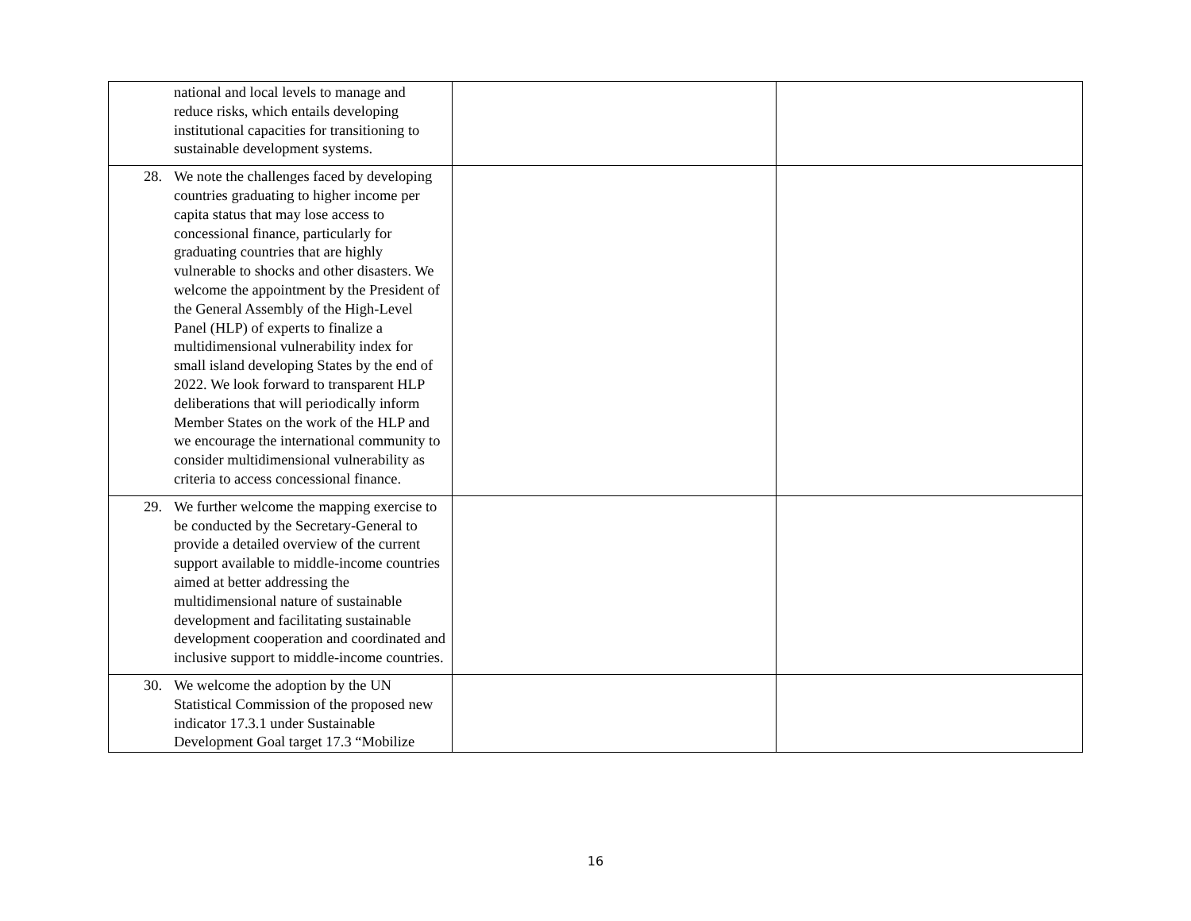| national and local levels to manage and reduce risks, which entails developing institutional capacities for transitioning to sustainable development systems. | | |
| 28. We note the challenges faced by developing countries graduating to higher income per capita status that may lose access to concessional finance, particularly for graduating countries that are highly vulnerable to shocks and other disasters. We welcome the appointment by the President of the General Assembly of the High-Level Panel (HLP) of experts to finalize a multidimensional vulnerability index for small island developing States by the end of 2022. We look forward to transparent HLP deliberations that will periodically inform Member States on the work of the HLP and we encourage the international community to consider multidimensional vulnerability as criteria to access concessional finance. | | |
| 29. We further welcome the mapping exercise to be conducted by the Secretary-General to provide a detailed overview of the current support available to middle-income countries aimed at better addressing the multidimensional nature of sustainable development and facilitating sustainable development cooperation and coordinated and inclusive support to middle-income countries. | | |
| 30. We welcome the adoption by the UN Statistical Commission of the proposed new indicator 17.3.1 under Sustainable Development Goal target 17.3 “Mobilize | | |
16